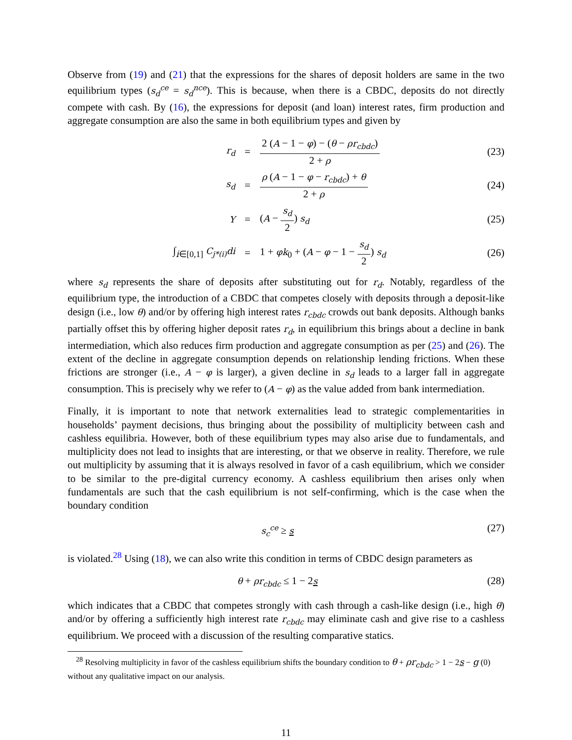Observe from (19) and (21) that the expressions for the shares of deposit holders are same in the two equilibrium types (s<sub>d</sub><sup>ce</sup> = s<sub>d</sub><sup>nce</sup>). This is because, when there is a CBDC, deposits do not directly compete with cash. By (16), the expressions for deposit (and loan) interest rates, firm production and aggregate consumption are also the same in both equilibrium types and given by
r<sub>d</sub>
=
2 (A − 1 − φ) − (θ − ρr<sub>cbdc</sub>) 2 + ρ
(23)
s<sub>d</sub>
=
ρ (A − 1 − φ − r<sub>cbdc</sub>) + θ 2 + ρ
(24)
Y
= (A − s<sub>d</sub> 2) s<sub>d</sub>
(25)
∫<sub>i∈[0,1]</sub> C<sub>j*(i)</sub>di
=
1 + φk<sub>0</sub> + (A − φ − 1 − s<sub>d</sub> 2) s<sub>d</sub>
(26)
where s<sub>d</sub> represents the share of deposits after substituting out for r<sub>d</sub>. Notably, regardless of the equilibrium type, the introduction of a CBDC that competes closely with deposits through a deposit-like design (i.e., low θ) and/or by offering high interest rates r<sub>cbdc</sub> crowds out bank deposits. Although banks partially offset this by offering higher deposit rates r<sub>d</sub>, in equilibrium this brings about a decline in bank intermediation, which also reduces firm production and aggregate consumption as per (25) and (26). The extent of the decline in aggregate consumption depends on relationship lending frictions. When these frictions are stronger (i.e., A − φ is larger), a given decline in s<sub>d</sub> leads to a larger fall in aggregate consumption. This is precisely why we refer to (A − φ) as the value added from bank intermediation.
Finally, it is important to note that network externalities lead to strategic complementarities in households’ payment decisions, thus bringing about the possibility of multiplicity between cash and cashless equilibria. However, both of these equilibrium types may also arise due to fundamentals, and multiplicity does not lead to insights that are interesting, or that we observe in reality. Therefore, we rule out multiplicity by assuming that it is always resolved in favor of a cash equilibrium, which we consider to be similar to the pre-digital currency economy. A cashless equilibrium then arises only when fundamentals are such that the cash equilibrium is not self-confirming, which is the case when the boundary condition
s<sub>c</sub><sup>ce</sup> ≥ s
(27)
is violated.<sup>28</sup> Using (18), we can also write this condition in terms of CBDC design parameters as
θ + ρr<sub>cbdc</sub> ≤ 1 − 2s
(28)
which indicates that a CBDC that competes strongly with cash through a cash-like design (i.e., high θ) and/or by offering a sufficiently high interest rate r<sub>cbdc</sub> may eliminate cash and give rise to a cashless equilibrium. We proceed with a discussion of the resulting comparative statics.
<sup>28</sup> Resolving multiplicity in favor of the cashless equilibrium shifts the boundary condition to θ + ρr<sub>cbdc</sub> > 1 − 2s − g (0) without any qualitative impact on our analysis.
11